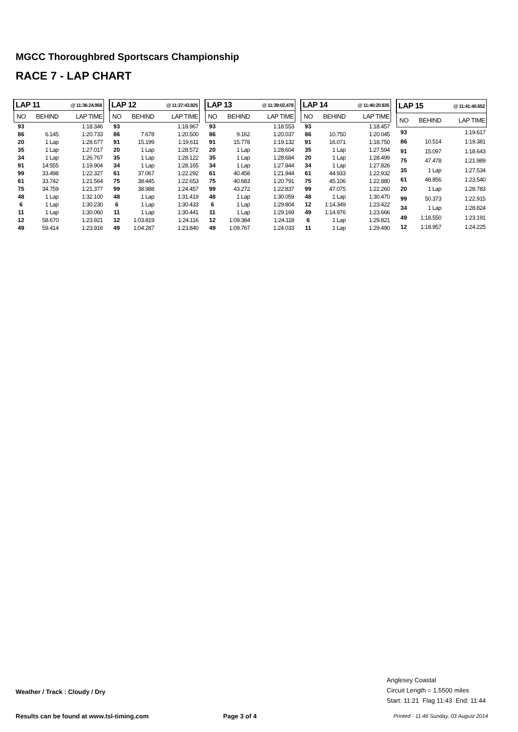MGCC Thoroughbred Sportscars Championship
RACE 7 - LAP CHART
| LAP 11 | | @ 11:36:24.958 |
| NO | BEHIND | LAP TIME |
| 93 | | 1:18.346 |
| 86 | 6.145 | 1:20.733 |
| 20 | 1 Lap | 1:28.677 |
| 35 | 1 Lap | 1:27.017 |
| 34 | 1 Lap | 1:26.767 |
| 91 | 14.555 | 1:19.904 |
| 99 | 33.498 | 1:22.327 |
| 61 | 33.742 | 1:21.564 |
| 75 | 34.759 | 1:21.377 |
| 48 | 1 Lap | 1:32.100 |
| 6 | 1 Lap | 1:30.230 |
| 11 | 1 Lap | 1:30.060 |
| 12 | 58.670 | 1:23.921 |
| 49 | 59.414 | 1:23.916 |
| LAP 12 | | @ 11:37:43.925 |
| NO | BEHIND | LAP TIME |
| 93 | | 1:18.967 |
| 86 | 7.678 | 1:20.500 |
| 91 | 15.199 | 1:19.611 |
| 20 | 1 Lap | 1:28.572 |
| 35 | 1 Lap | 1:28.122 |
| 34 | 1 Lap | 1:28.165 |
| 61 | 37.067 | 1:22.292 |
| 75 | 38.445 | 1:22.653 |
| 99 | 38.988 | 1:24.457 |
| 48 | 1 Lap | 1:31.419 |
| 6 | 1 Lap | 1:30.433 |
| 11 | 1 Lap | 1:30.441 |
| 12 | 1:03.819 | 1:24.116 |
| 49 | 1:04.287 | 1:23.840 |
| LAP 13 | | @ 11:39:02.478 |
| NO | BEHIND | LAP TIME |
| 93 | | 1:18.553 |
| 86 | 9.162 | 1:20.037 |
| 91 | 15.778 | 1:19.132 |
| 20 | 1 Lap | 1:28.604 |
| 35 | 1 Lap | 1:28.684 |
| 34 | 1 Lap | 1:27.844 |
| 61 | 40.458 | 1:21.944 |
| 75 | 40.683 | 1:20.791 |
| 99 | 43.272 | 1:22.837 |
| 48 | 1 Lap | 1:30.059 |
| 6 | 1 Lap | 1:29.804 |
| 11 | 1 Lap | 1:29.169 |
| 12 | 1:09.384 | 1:24.118 |
| 49 | 1:09.767 | 1:24.033 |
| LAP 14 | | @ 11:40:20.935 |
| NO | BEHIND | LAP TIME |
| 93 | | 1:18.457 |
| 86 | 10.750 | 1:20.045 |
| 91 | 16.071 | 1:18.750 |
| 35 | 1 Lap | 1:27.594 |
| 20 | 1 Lap | 1:28.499 |
| 34 | 1 Lap | 1:27.826 |
| 61 | 44.933 | 1:22.932 |
| 75 | 45.106 | 1:22.880 |
| 99 | 47.075 | 1:22.260 |
| 48 | 1 Lap | 1:30.470 |
| 12 | 1:14.349 | 1:23.422 |
| 49 | 1:14.976 | 1:23.666 |
| 6 | 1 Lap | 1:29.821 |
| 11 | 1 Lap | 1:29.490 |
| LAP 15 | | @ 11:41:40.552 |
| NO | BEHIND | LAP TIME |
| 93 | | 1:19.617 |
| 86 | 10.514 | 1:19.381 |
| 91 | 15.097 | 1:18.643 |
| 75 | 47.478 | 1:21.989 |
| 35 | 1 Lap | 1:27.534 |
| 61 | 48.856 | 1:23.540 |
| 20 | 1 Lap | 1:28.783 |
| 99 | 50.373 | 1:22.915 |
| 34 | 1 Lap | 1:28.824 |
| 49 | 1:18.550 | 1:23.191 |
| 12 | 1:18.957 | 1:24.225 |
Anglesey Coastal
Circuit Length = 1.5500 miles
Start: 11:21 Flag 11:43 End: 11:44
Weather / Track : Cloudy / Dry
Results can be found at www.tsl-timing.com
Page 3 of 4
Printed - 11:46 Sunday, 03 August 2014